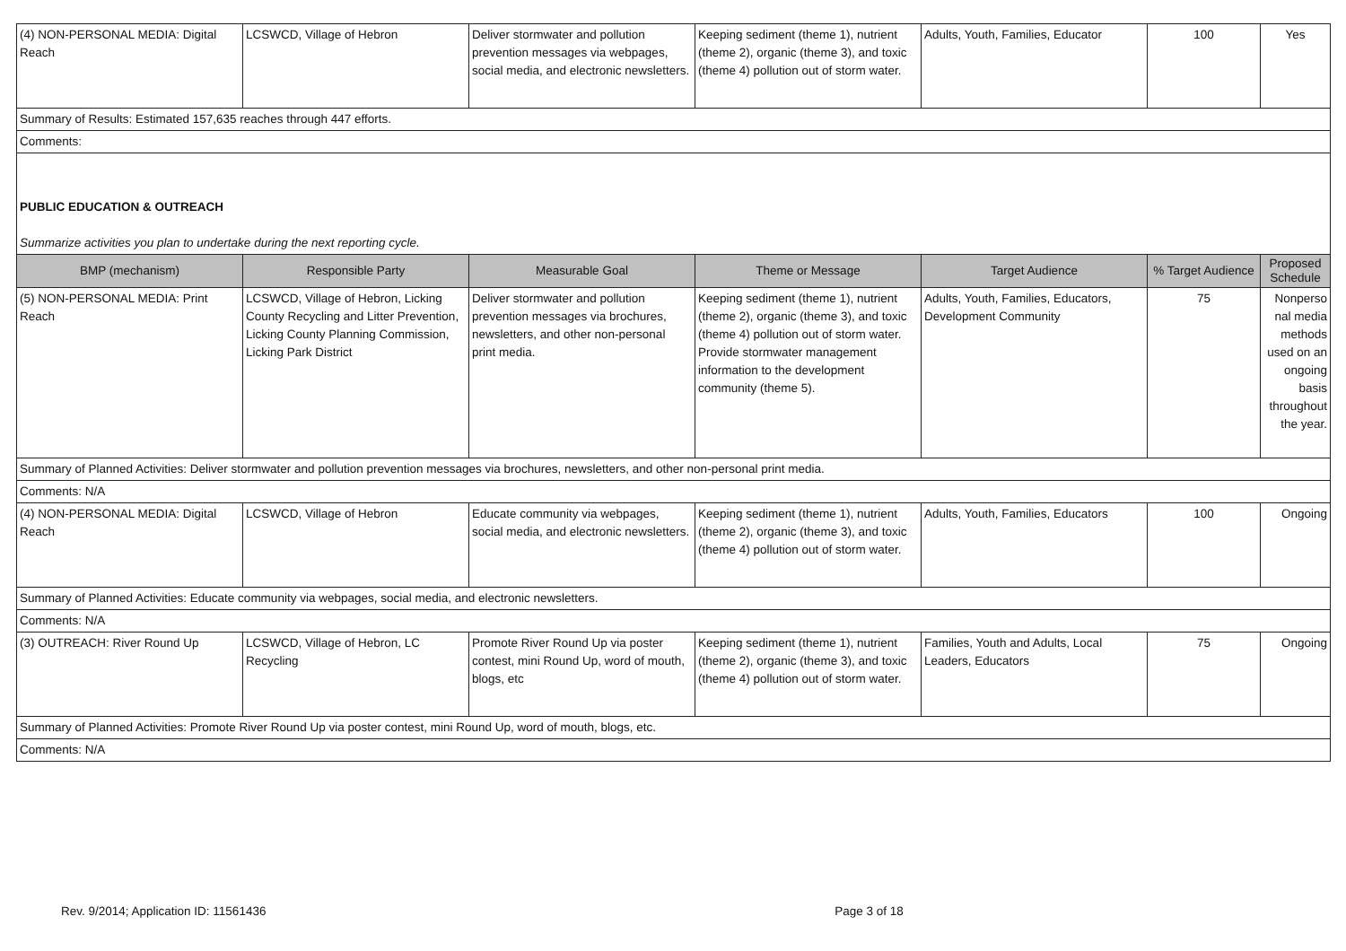| (4) NON-PERSONAL MEDIA: Digital Reach | LCSWCD, Village of Hebron | Deliver stormwater and pollution prevention messages via webpages, social media, and electronic newsletters. | Keeping sediment (theme 1), nutrient (theme 2), organic (theme 3), and toxic (theme 4) pollution out of storm water. | Adults, Youth, Families, Educator | 100 | Yes |
| Summary of Results: Estimated 157,635 reaches through 447 efforts. | | | | | | |
| Comments: | | | | | | |
| PUBLIC EDUCATION & OUTREACH Summarize activities you plan to undertake during the next reporting cycle. | | | | | | |
| BMP (mechanism) | Responsible Party | Measurable Goal | Theme or Message | Target Audience | % Target Audience | Proposed Schedule |
| (5) NON-PERSONAL MEDIA: Print Reach | LCSWCD, Village of Hebron, Licking County Recycling and Litter Prevention, Licking County Planning Commission, Licking Park District | Deliver stormwater and pollution prevention messages via brochures, newsletters, and other non-personal print media. | Keeping sediment (theme 1), nutrient (theme 2), organic (theme 3), and toxic (theme 4) pollution out of storm water. Provide stormwater management information to the development community (theme 5). | Adults, Youth, Families, Educators, Development Community | 75 | Nonperso nal media methods used on an ongoing basis throughout the year. |
| Summary of Planned Activities: Deliver stormwater and pollution prevention messages via brochures, newsletters, and other non-personal print media. | | | | | | |
| Comments: N/A | | | | | | |
| (4) NON-PERSONAL MEDIA: Digital Reach | LCSWCD, Village of Hebron | Educate community via webpages, social media, and electronic newsletters. | Keeping sediment (theme 1), nutrient (theme 2), organic (theme 3), and toxic (theme 4) pollution out of storm water. | Adults, Youth, Families, Educators | 100 | Ongoing |
| Summary of Planned Activities: Educate community via webpages, social media, and electronic newsletters. | | | | | | |
| Comments: N/A | | | | | | |
| (3) OUTREACH: River Round Up | LCSWCD, Village of Hebron, LC Recycling | Promote River Round Up via poster contest, mini Round Up, word of mouth, blogs, etc | Keeping sediment (theme 1), nutrient (theme 2), organic (theme 3), and toxic (theme 4) pollution out of storm water. | Families, Youth and Adults, Local Leaders, Educators | 75 | Ongoing |
| Summary of Planned Activities: Promote River Round Up via poster contest, mini Round Up, word of mouth, blogs, etc. | | | | | | |
| Comments: N/A | | | | | | |
Rev. 9/2014; Application ID: 11561436 Page 3 of 18